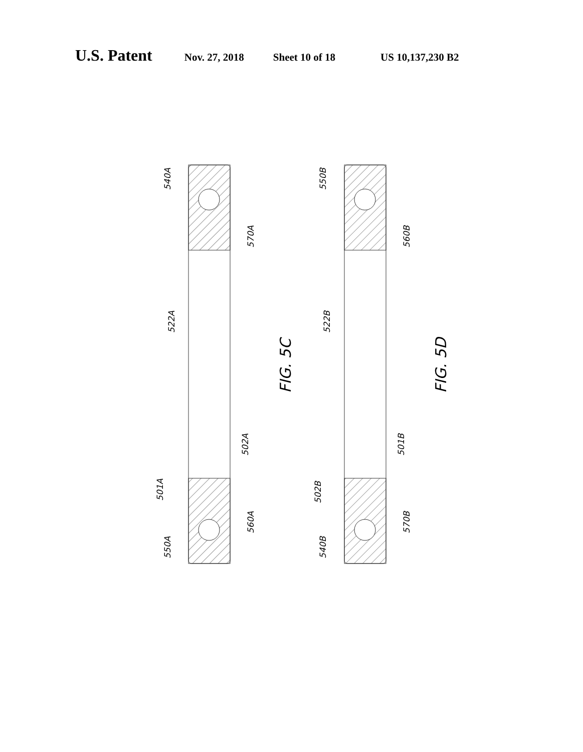U.S. Patent
Nov. 27, 2018 Sheet 10 of 18 US 10,137,230 B2
540A
570A
522A
FIG. 5C
502A
501A
560A
550A
550B
560B
522B
FIG. 5D
501B
502B
570B
540B